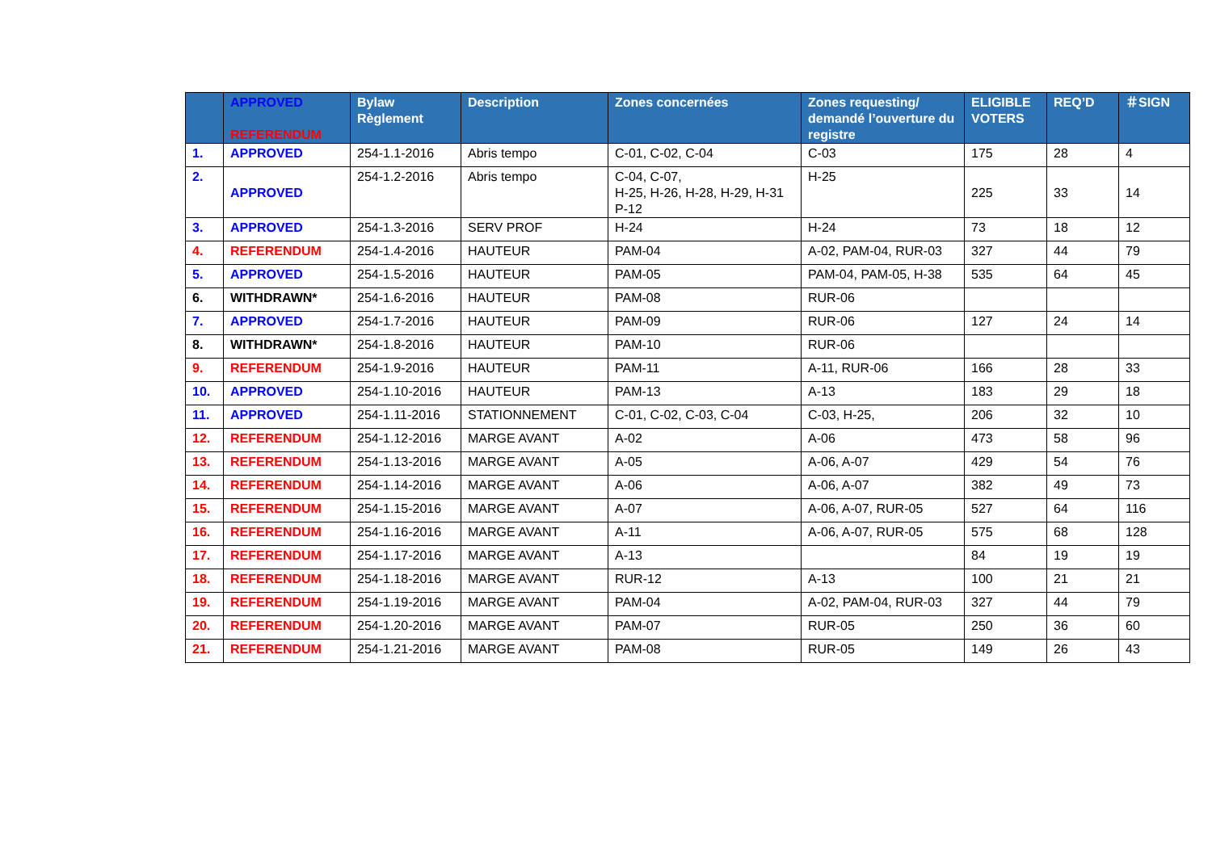| | APPROVED REFERENDUM | Bylaw Règlement | Description | Zones concernées | Zones requesting/ demandé l’ouverture du registre | ELIGIBLE VOTERS | REQ’D | ＃SIGN |
| --- | --- | --- | --- | --- | --- | --- | --- | --- |
| 1. | APPROVED | 254-1.1-2016 | Abris tempo | C-01, C-02, C-04 | C-03 | 175 | 28 | 4 |
| 2. | APPROVED | 254-1.2-2016 | Abris tempo | C-04, C-07, H-25, H-26, H-28, H-29, H-31 P-12 | H-25 | 225 | 33 | 14 |
| 3. | APPROVED | 254-1.3-2016 | SERV PROF | H-24 | H-24 | 73 | 18 | 12 |
| 4. | REFERENDUM | 254-1.4-2016 | HAUTEUR | PAM-04 | A-02, PAM-04, RUR-03 | 327 | 44 | 79 |
| 5. | APPROVED | 254-1.5-2016 | HAUTEUR | PAM-05 | PAM-04, PAM-05, H-38 | 535 | 64 | 45 |
| 6. | WITHDRAWN* | 254-1.6-2016 | HAUTEUR | PAM-08 | RUR-06 | | | |
| 7. | APPROVED | 254-1.7-2016 | HAUTEUR | PAM-09 | RUR-06 | 127 | 24 | 14 |
| 8. | WITHDRAWN* | 254-1.8-2016 | HAUTEUR | PAM-10 | RUR-06 | | | |
| 9. | REFERENDUM | 254-1.9-2016 | HAUTEUR | PAM-11 | A-11, RUR-06 | 166 | 28 | 33 |
| 10. | APPROVED | 254-1.10-2016 | HAUTEUR | PAM-13 | A-13 | 183 | 29 | 18 |
| 11. | APPROVED | 254-1.11-2016 | STATIONNEMENT | C-01, C-02, C-03, C-04 | C-03, H-25, | 206 | 32 | 10 |
| 12. | REFERENDUM | 254-1.12-2016 | MARGE AVANT | A-02 | A-06 | 473 | 58 | 96 |
| 13. | REFERENDUM | 254-1.13-2016 | MARGE AVANT | A-05 | A-06, A-07 | 429 | 54 | 76 |
| 14. | REFERENDUM | 254-1.14-2016 | MARGE AVANT | A-06 | A-06, A-07 | 382 | 49 | 73 |
| 15. | REFERENDUM | 254-1.15-2016 | MARGE AVANT | A-07 | A-06, A-07, RUR-05 | 527 | 64 | 116 |
| 16. | REFERENDUM | 254-1.16-2016 | MARGE AVANT | A-11 | A-06, A-07, RUR-05 | 575 | 68 | 128 |
| 17. | REFERENDUM | 254-1.17-2016 | MARGE AVANT | A-13 | | 84 | 19 | 19 |
| 18. | REFERENDUM | 254-1.18-2016 | MARGE AVANT | RUR-12 | A-13 | 100 | 21 | 21 |
| 19. | REFERENDUM | 254-1.19-2016 | MARGE AVANT | PAM-04 | A-02, PAM-04, RUR-03 | 327 | 44 | 79 |
| 20. | REFERENDUM | 254-1.20-2016 | MARGE AVANT | PAM-07 | RUR-05 | 250 | 36 | 60 |
| 21. | REFERENDUM | 254-1.21-2016 | MARGE AVANT | PAM-08 | RUR-05 | 149 | 26 | 43 |